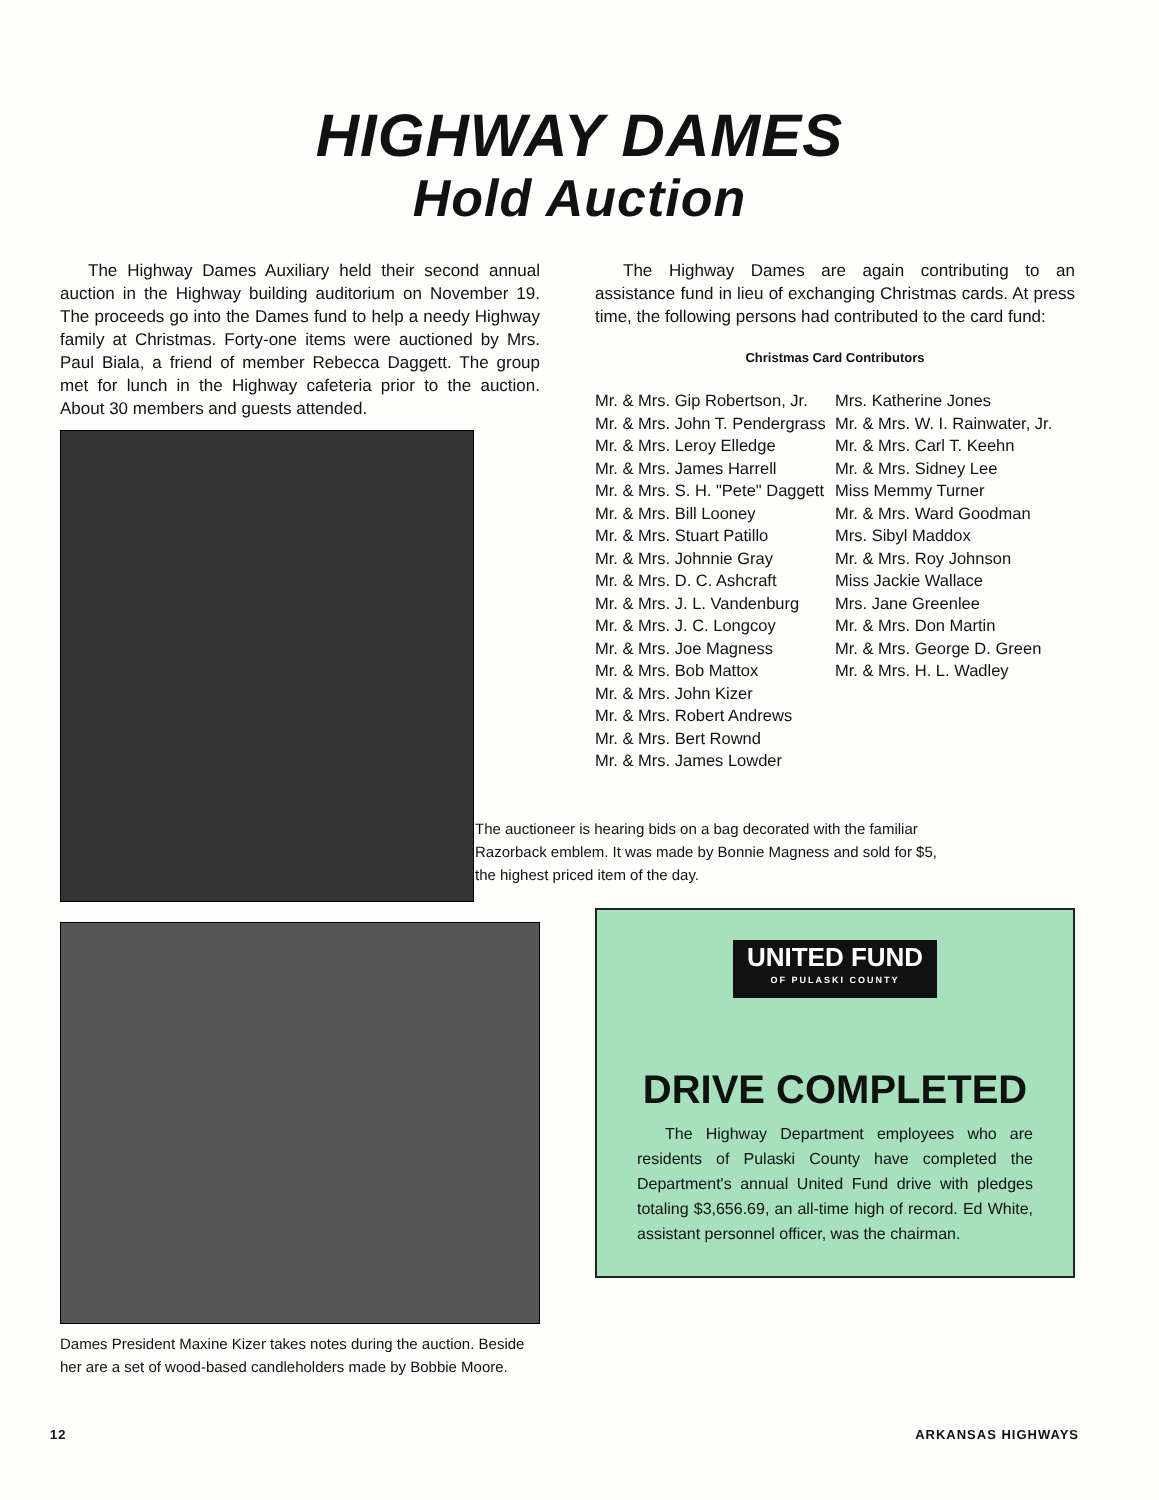HIGHWAY DAMES
Hold Auction
The Highway Dames Auxiliary held their second annual auction in the Highway building auditorium on November 19. The proceeds go into the Dames fund to help a needy Highway family at Christmas. Forty-one items were auctioned by Mrs. Paul Biala, a friend of member Rebecca Daggett. The group met for lunch in the Highway cafeteria prior to the auction. About 30 members and guests attended.
Dames President Maxine Kizer takes notes during the auction. Beside her are a set of wood-based candleholders made by Bobbie Moore.
The Highway Dames are again contributing to an assistance fund in lieu of exchanging Christmas cards. At press time, the following persons had contributed to the card fund:
Christmas Card Contributors
Mr. & Mrs. Gip Robertson, Jr.
Mr. & Mrs. John T. Pendergrass
Mr. & Mrs. Leroy Elledge
Mr. & Mrs. James Harrell
Mr. & Mrs. S. H. "Pete" Daggett
Mr. & Mrs. Bill Looney
Mr. & Mrs. Stuart Patillo
Mr. & Mrs. Johnnie Gray
Mr. & Mrs. D. C. Ashcraft
Mr. & Mrs. J. L. Vandenburg
Mr. & Mrs. J. C. Longcoy
Mr. & Mrs. Joe Magness
Mr. & Mrs. Bob Mattox
Mr. & Mrs. John Kizer
Mr. & Mrs. Robert Andrews
Mr. & Mrs. Bert Rownd
Mr. & Mrs. James Lowder
Mrs. Katherine Jones
Mr. & Mrs. W. I. Rainwater, Jr.
Mr. & Mrs. Carl T. Keehn
Mr. & Mrs. Sidney Lee
Miss Memmy Turner
Mr. & Mrs. Ward Goodman
Mrs. Sibyl Maddox
Mr. & Mrs. Roy Johnson
Miss Jackie Wallace
Mrs. Jane Greenlee
Mr. & Mrs. Don Martin
Mr. & Mrs. George D. Green
Mr. & Mrs. H. L. Wadley
The auctioneer is hearing bids on a bag decorated with the familiar Razorback emblem. It was made by Bonnie Magness and sold for $5, the highest priced item of the day.
UNITED FUND OF PULASKI COUNTY
DRIVE COMPLETED
The Highway Department employees who are residents of Pulaski County have completed the Department's annual United Fund drive with pledges totaling $3,656.69, an all-time high of record. Ed White, assistant personnel officer, was the chairman.
12 ARKANSAS HIGHWAYS